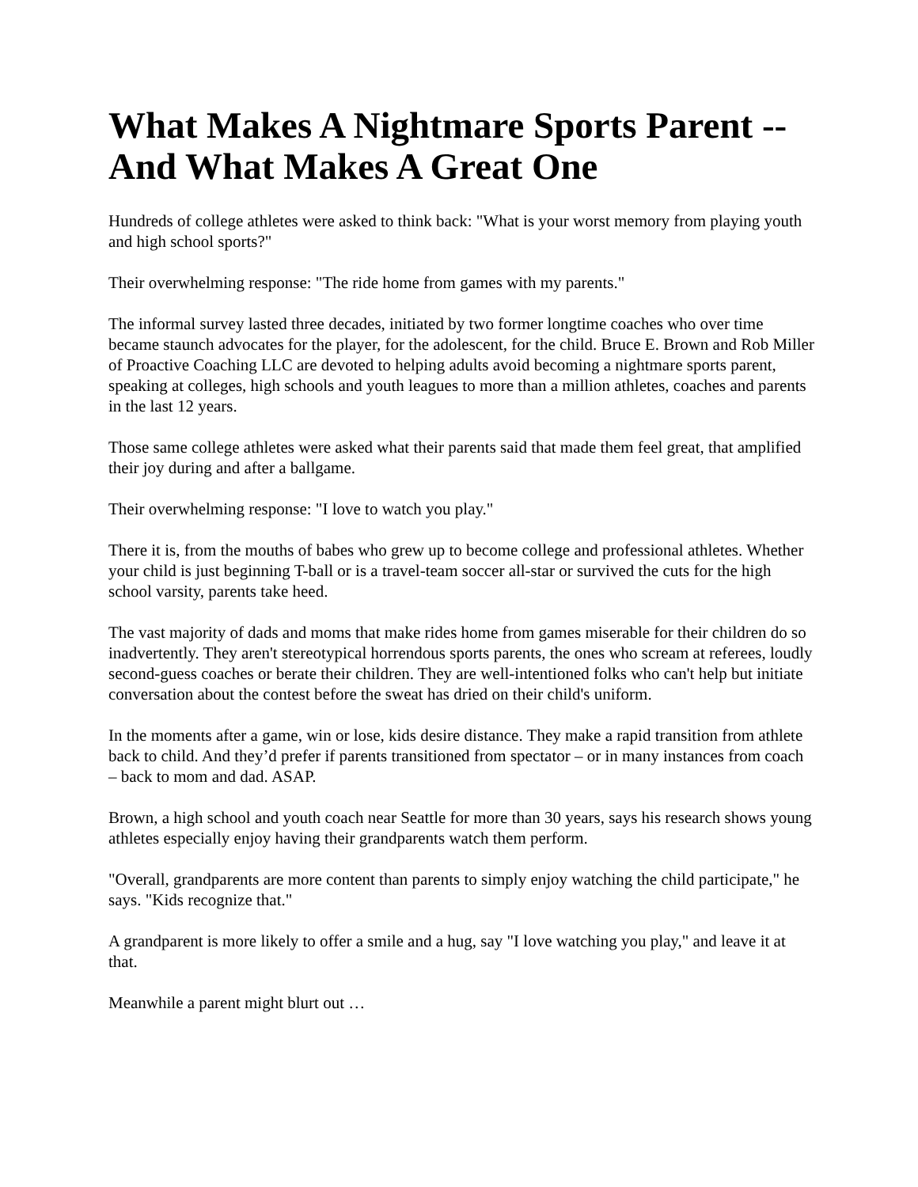What Makes A Nightmare Sports Parent -- And What Makes A Great One
Hundreds of college athletes were asked to think back: "What is your worst memory from playing youth and high school sports?"
Their overwhelming response: "The ride home from games with my parents."
The informal survey lasted three decades, initiated by two former longtime coaches who over time became staunch advocates for the player, for the adolescent, for the child. Bruce E. Brown and Rob Miller of Proactive Coaching LLC are devoted to helping adults avoid becoming a nightmare sports parent, speaking at colleges, high schools and youth leagues to more than a million athletes, coaches and parents in the last 12 years.
Those same college athletes were asked what their parents said that made them feel great, that amplified their joy during and after a ballgame.
Their overwhelming response: "I love to watch you play."
There it is, from the mouths of babes who grew up to become college and professional athletes. Whether your child is just beginning T-ball or is a travel-team soccer all-star or survived the cuts for the high school varsity, parents take heed.
The vast majority of dads and moms that make rides home from games miserable for their children do so inadvertently. They aren't stereotypical horrendous sports parents, the ones who scream at referees, loudly second-guess coaches or berate their children. They are well-intentioned folks who can't help but initiate conversation about the contest before the sweat has dried on their child's uniform.
In the moments after a game, win or lose, kids desire distance. They make a rapid transition from athlete back to child. And they’d prefer if parents transitioned from spectator – or in many instances from coach – back to mom and dad. ASAP.
Brown, a high school and youth coach near Seattle for more than 30 years, says his research shows young athletes especially enjoy having their grandparents watch them perform.
"Overall, grandparents are more content than parents to simply enjoy watching the child participate," he says. "Kids recognize that."
A grandparent is more likely to offer a smile and a hug, say "I love watching you play," and leave it at that.
Meanwhile a parent might blurt out …